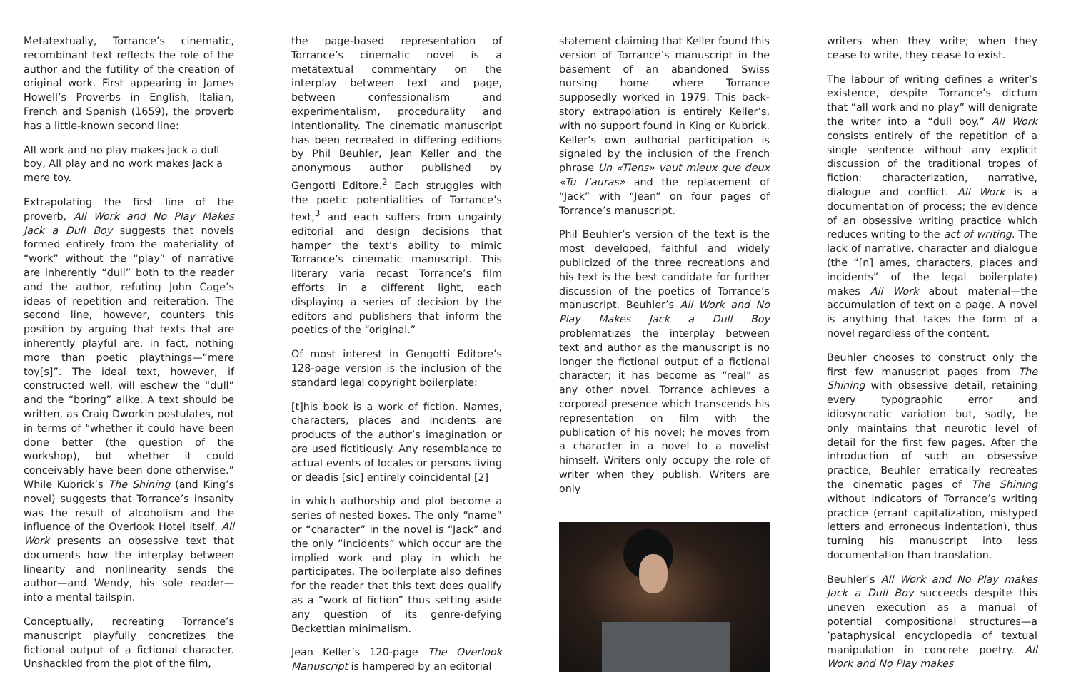Metatextually, Torrance’s cinematic, recombinant text reflects the role of the author and the futility of the creation of original work. First appearing in James Howell’s Proverbs in English, Italian, French and Spanish (1659), the proverb has a little-known second line:
All work and no play makes Jack a dull boy, All play and no work makes Jack a mere toy.
Extrapolating the first line of the proverb, All Work and No Play Makes Jack a Dull Boy suggests that novels formed entirely from the materiality of “work” without the “play” of narrative are inherently “dull” both to the reader and the author, refuting John Cage’s ideas of repetition and reiteration. The second line, however, counters this position by arguing that texts that are inherently playful are, in fact, nothing more than poetic playthings—“mere toy[s]”. The ideal text, however, if constructed well, will eschew the “dull” and the “boring” alike. A text should be written, as Craig Dworkin postulates, not in terms of “whether it could have been done better (the question of the workshop), but whether it could conceivably have been done otherwise.” While Kubrick’s The Shining (and King’s novel) suggests that Torrance’s insanity was the result of alcoholism and the influence of the Overlook Hotel itself, All Work presents an obsessive text that documents how the interplay between linearity and nonlinearity sends the author—and Wendy, his sole reader—into a mental tailspin.
Conceptually, recreating Torrance’s manuscript playfully concretizes the fictional output of a fictional character. Unshackled from the plot of the film,
the page-based representation of Torrance’s cinematic novel is a metatextual commentary on the interplay between text and page, between confessionalism and experimentalism, procedurality and intentionality. The cinematic manuscript has been recreated in differing editions by Phil Beuhler, Jean Keller and the anonymous author published by Gengotti Editore.<sup>2</sup> Each struggles with the poetic potentialities of Torrance’s text,<sup>3</sup> and each suffers from ungainly editorial and design decisions that hamper the text’s ability to mimic Torrance’s cinematic manuscript. This literary varia recast Torrance’s film efforts in a different light, each displaying a series of decision by the editors and publishers that inform the poetics of the “original.”
Of most interest in Gengotti Editore’s 128-page version is the inclusion of the standard legal copyright boilerplate:
[t]his book is a work of fiction. Names, characters, places and incidents are products of the author’s imagination or are used fictitiously. Any resemblance to actual events of locales or persons living or deadis [sic] entirely coincidental [2]
in which authorship and plot become a series of nested boxes. The only “name” or “character” in the novel is “Jack” and the only “incidents” which occur are the implied work and play in which he participates. The boilerplate also defines for the reader that this text does qualify as a “work of fiction” thus setting aside any question of its genre-defying Beckettian minimalism.
Jean Keller’s 120-page The Overlook Manuscript is hampered by an editorial
statement claiming that Keller found this version of Torrance’s manuscript in the basement of an abandoned Swiss nursing home where Torrance supposedly worked in 1979. This back-story extrapolation is entirely Keller’s, with no support found in King or Kubrick. Keller’s own authorial participation is signaled by the inclusion of the French phrase Un «Tiens» vaut mieux que deux «Tu l’auras» and the replacement of “Jack” with “Jean” on four pages of Torrance’s manuscript.
Phil Beuhler’s version of the text is the most developed, faithful and widely publicized of the three recreations and his text is the best candidate for further discussion of the poetics of Torrance’s manuscript. Beuhler’s All Work and No Play Makes Jack a Dull Boy problematizes the interplay between text and author as the manuscript is no longer the fictional output of a fictional character; it has become as “real” as any other novel. Torrance achieves a corporeal presence which transcends his representation on film with the publication of his novel; he moves from a character in a novel to a novelist himself. Writers only occupy the role of writer when they publish. Writers are only
writers when they write; when they cease to write, they cease to exist.
The labour of writing defines a writer’s existence, despite Torrance’s dictum that “all work and no play” will denigrate the writer into a “dull boy.” All Work consists entirely of the repetition of a single sentence without any explicit discussion of the traditional tropes of fiction: characterization, narrative, dialogue and conflict. All Work is a documentation of process; the evidence of an obsessive writing practice which reduces writing to the act of writing. The lack of narrative, character and dialogue (the “[n] ames, characters, places and incidents” of the legal boilerplate) makes All Work about material—the accumulation of text on a page. A novel is anything that takes the form of a novel regardless of the content.
Beuhler chooses to construct only the first few manuscript pages from The Shining with obsessive detail, retaining every typographic error and idiosyncratic variation but, sadly, he only maintains that neurotic level of detail for the first few pages. After the introduction of such an obsessive practice, Beuhler erratically recreates the cinematic pages of The Shining without indicators of Torrance’s writing practice (errant capitalization, mistyped letters and erroneous indentation), thus turning his manuscript into less documentation than translation.
Beuhler’s All Work and No Play makes Jack a Dull Boy succeeds despite this uneven execution as a manual of potential compositional structures—a ’pataphysical encyclopedia of textual manipulation in concrete poetry. All Work and No Play makes